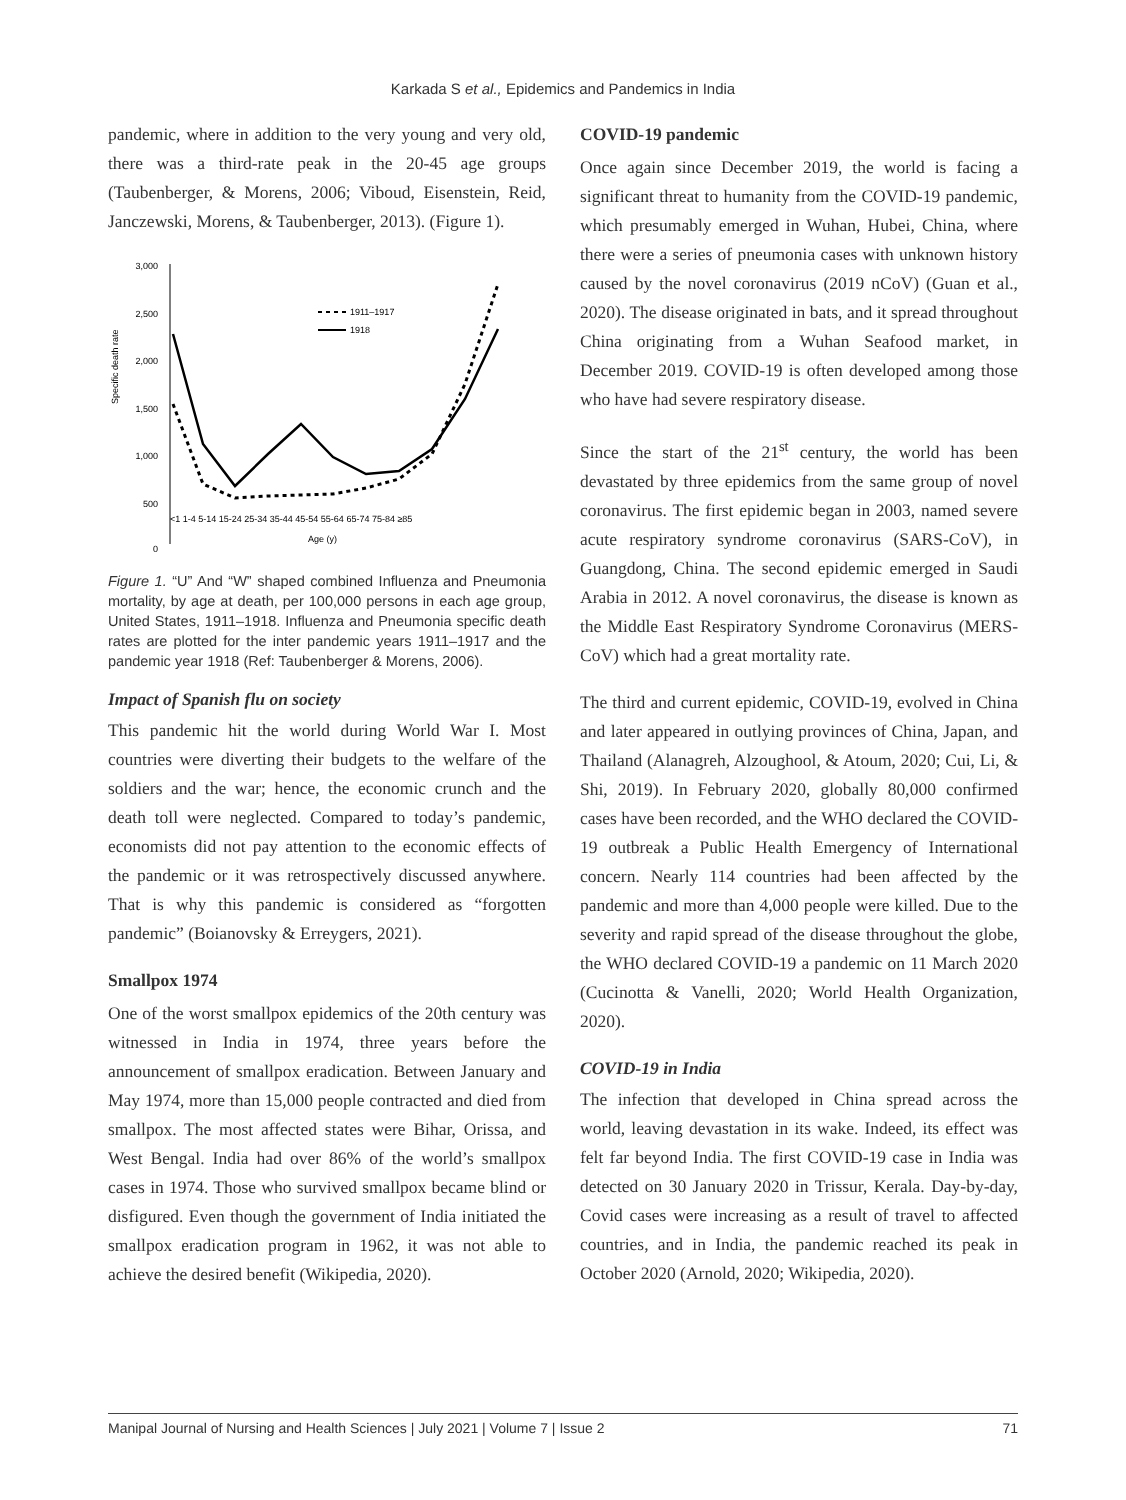Karkada S et al., Epidemics and Pandemics in India
pandemic, where in addition to the very young and very old, there was a third-rate peak in the 20-45 age groups (Taubenberger, & Morens, 2006; Viboud, Eisenstein, Reid, Janczewski, Morens, & Taubenberger, 2013). (Figure 1).
Specific death rate
3,000
2,500
2,000
1,500
1,000
500
0
1911–1917
1918
<1 1-4 5-14 15-24 25-34 35-44 45-54 55-64 65-74 75-84 ≥85
Age (y)
Figure 1. “U” And “W” shaped combined Influenza and Pneumonia mortality, by age at death, per 100,000 persons in each age group, United States, 1911–1918. Influenza and Pneumonia specific death rates are plotted for the inter pandemic years 1911–1917 and the pandemic year 1918 (Ref: Taubenberger & Morens, 2006).
Impact of Spanish flu on society
This pandemic hit the world during World War I. Most countries were diverting their budgets to the welfare of the soldiers and the war; hence, the economic crunch and the death toll were neglected. Compared to today’s pandemic, economists did not pay attention to the economic effects of the pandemic or it was retrospectively discussed anywhere. That is why this pandemic is considered as “forgotten pandemic” (Boianovsky & Erreygers, 2021).
Smallpox 1974
One of the worst smallpox epidemics of the 20th century was witnessed in India in 1974, three years before the announcement of smallpox eradication. Between January and May 1974, more than 15,000 people contracted and died from smallpox. The most affected states were Bihar, Orissa, and West Bengal. India had over 86% of the world’s smallpox cases in 1974. Those who survived smallpox became blind or disfigured. Even though the government of India initiated the smallpox eradication program in 1962, it was not able to achieve the desired benefit (Wikipedia, 2020).
COVID-19 pandemic
Once again since December 2019, the world is facing a significant threat to humanity from the COVID-19 pandemic, which presumably emerged in Wuhan, Hubei, China, where there were a series of pneumonia cases with unknown history caused by the novel coronavirus (2019 nCoV) (Guan et al., 2020). The disease originated in bats, and it spread throughout China originating from a Wuhan Seafood market, in December 2019. COVID-19 is often developed among those who have had severe respiratory disease.
Since the start of the 21<sup>st</sup> century, the world has been devastated by three epidemics from the same group of novel coronavirus. The first epidemic began in 2003, named severe acute respiratory syndrome coronavirus (SARS-CoV), in Guangdong, China. The second epidemic emerged in Saudi Arabia in 2012. A novel coronavirus, the disease is known as the Middle East Respiratory Syndrome Coronavirus (MERS- CoV) which had a great mortality rate.
The third and current epidemic, COVID-19, evolved in China and later appeared in outlying provinces of China, Japan, and Thailand (Alanagreh, Alzoughool, & Atoum, 2020; Cui, Li, & Shi, 2019). In February 2020, globally 80,000 confirmed cases have been recorded, and the WHO declared the COVID-19 outbreak a Public Health Emergency of International concern. Nearly 114 countries had been affected by the pandemic and more than 4,000 people were killed. Due to the severity and rapid spread of the disease throughout the globe, the WHO declared COVID-19 a pandemic on 11 March 2020 (Cucinotta & Vanelli, 2020; World Health Organization, 2020).
COVID-19 in India
The infection that developed in China spread across the world, leaving devastation in its wake. Indeed, its effect was felt far beyond India. The first COVID-19 case in India was detected on 30 January 2020 in Trissur, Kerala. Day-by-day, Covid cases were increasing as a result of travel to affected countries, and in India, the pandemic reached its peak in October 2020 (Arnold, 2020; Wikipedia, 2020).
Manipal Journal of Nursing and Health Sciences | July 2021 | Volume 7 | Issue 2 71